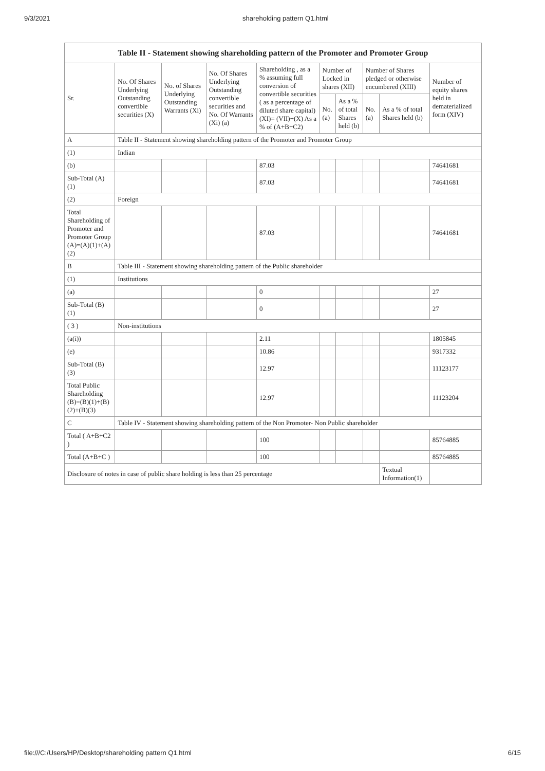9/3/2021 shareholding pattern Q1.html
| Table II - Statement showing shareholding pattern of the Promoter and Promoter Group | | | | | | | | | |
| --- | --- | --- | --- | --- | --- | --- | --- | --- | --- |
| Sr. | No. Of Shares Underlying Outstanding convertible securities (X) | No. of Shares Underlying Outstanding Warrants (Xi) | No. Of Shares Underlying Outstanding convertible securities and No. Of Warrants (Xi) (a) | Shareholding , as a % assuming full conversion of convertible securities ( as a percentage of diluted share capital) (XI)= (VII)+(X) As a % of (A+B+C2) | Number of Locked in shares (XII) | | Number of Shares pledged or otherwise encumbered (XIII) | | Number of equity shares held in dematerialized form (XIV) |
| | | | | | No. (a) | As a % of total Shares held (b) | No. (a) | As a % of total Shares held (b) | |
| A | Table II - Statement showing shareholding pattern of the Promoter and Promoter Group | | | | | | | | |
| (1) | Indian | | | | | | | | |
| (b) | | | | 87.03 | | | | | 74641681 |
| Sub-Total (A) (1) | | | | 87.03 | | | | | 74641681 |
| (2) | Foreign | | | | | | | | |
| Total Shareholding of Promoter and Promoter Group (A)=(A)(1)+(A)(2) | | | | 87.03 | | | | | 74641681 |
| B | Table III - Statement showing shareholding pattern of the Public shareholder | | | | | | | | |
| (1) | Institutions | | | | | | | | |
| (a) | | | | 0 | | | | | 27 |
| Sub-Total (B) (1) | | | | 0 | | | | | 27 |
| ( 3 ) | Non-institutions | | | | | | | | |
| (a(i)) | | | | 2.11 | | | | | 1805845 |
| (e) | | | | 10.86 | | | | | 9317332 |
| Sub-Total (B) (3) | | | | 12.97 | | | | | 11123177 |
| Total Public Shareholding (B)=(B)(1)+(B)(2)+(B)(3) | | | | 12.97 | | | | | 11123204 |
| C | Table IV - Statement showing shareholding pattern of the Non Promoter- Non Public shareholder | | | | | | | | |
| Total ( A+B+C2 ) | | | | 100 | | | | | 85764885 |
| Total (A+B+C ) | | | | 100 | | | | | 85764885 |
| Disclosure of notes in case of public share holding is less than 25 percentage | | | | | | | | Textual Information(1) | |
file:///C:/Users/HP/Desktop/shareholding pattern Q1.html 6/15